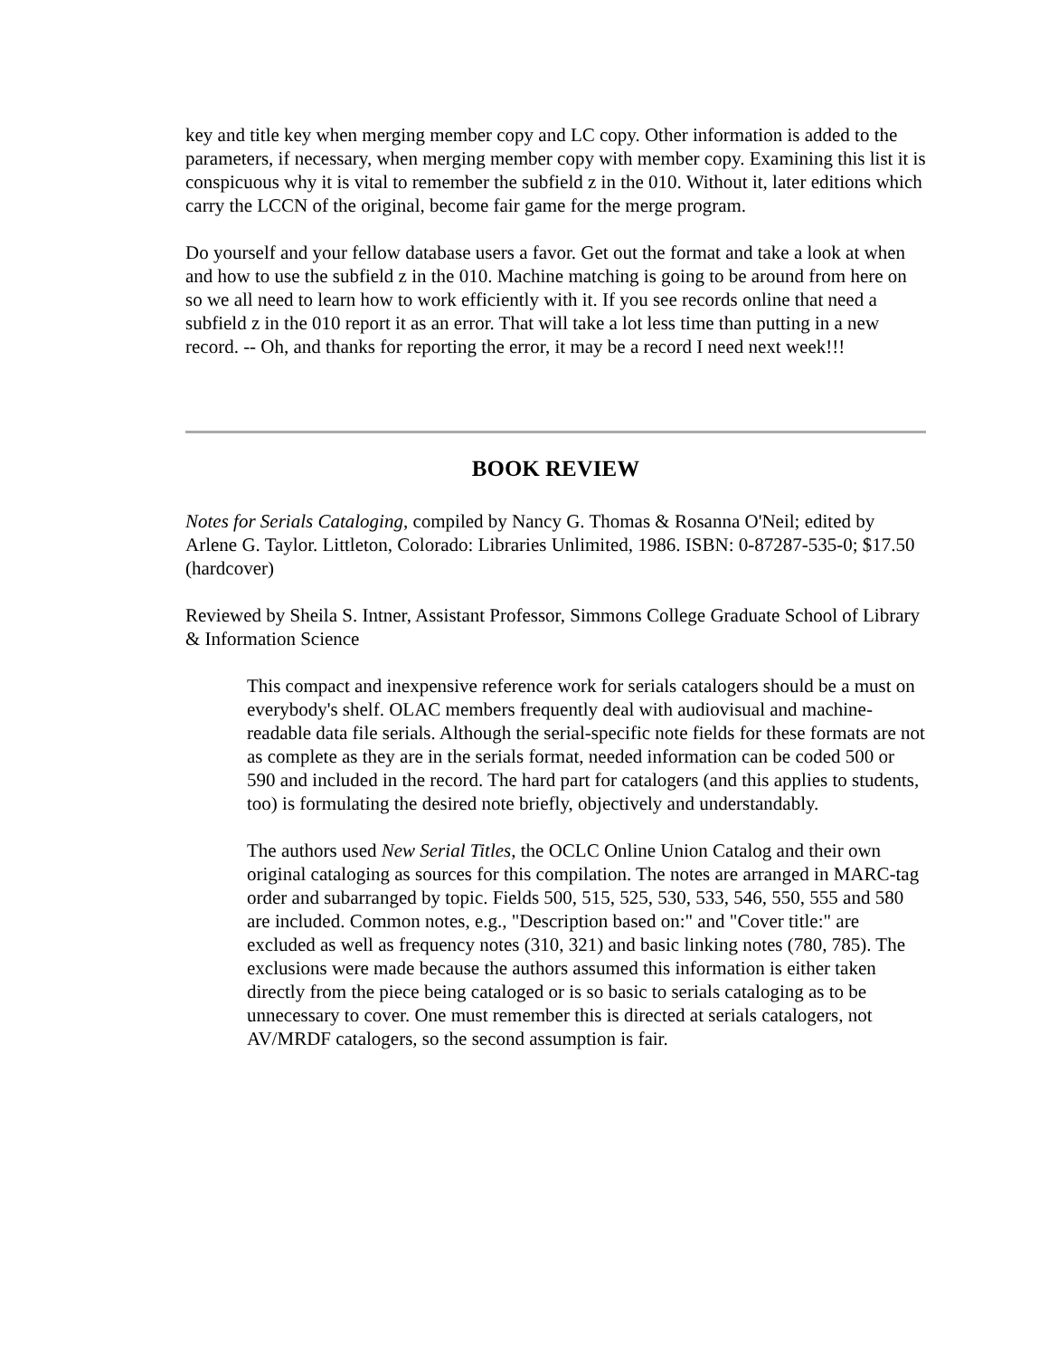key and title key when merging member copy and LC copy. Other information is added to the parameters, if necessary, when merging member copy with member copy. Examining this list it is conspicuous why it is vital to remember the subfield z in the 010. Without it, later editions which carry the LCCN of the original, become fair game for the merge program.
Do yourself and your fellow database users a favor. Get out the format and take a look at when and how to use the subfield z in the 010. Machine matching is going to be around from here on so we all need to learn how to work efficiently with it. If you see records online that need a subfield z in the 010 report it as an error. That will take a lot less time than putting in a new record. -- Oh, and thanks for reporting the error, it may be a record I need next week!!!
BOOK REVIEW
Notes for Serials Cataloging, compiled by Nancy G. Thomas & Rosanna O'Neil; edited by Arlene G. Taylor. Littleton, Colorado: Libraries Unlimited, 1986. ISBN: 0-87287-535-0; $17.50 (hardcover)
Reviewed by Sheila S. Intner, Assistant Professor, Simmons College Graduate School of Library & Information Science
This compact and inexpensive reference work for serials catalogers should be a must on everybody's shelf. OLAC members frequently deal with audiovisual and machine-readable data file serials. Although the serial-specific note fields for these formats are not as complete as they are in the serials format, needed information can be coded 500 or 590 and included in the record. The hard part for catalogers (and this applies to students, too) is formulating the desired note briefly, objectively and understandably.
The authors used New Serial Titles, the OCLC Online Union Catalog and their own original cataloging as sources for this compilation. The notes are arranged in MARC-tag order and subarranged by topic. Fields 500, 515, 525, 530, 533, 546, 550, 555 and 580 are included. Common notes, e.g., "Description based on:" and "Cover title:" are excluded as well as frequency notes (310, 321) and basic linking notes (780, 785). The exclusions were made because the authors assumed this information is either taken directly from the piece being cataloged or is so basic to serials cataloging as to be unnecessary to cover. One must remember this is directed at serials catalogers, not AV/MRDF catalogers, so the second assumption is fair.